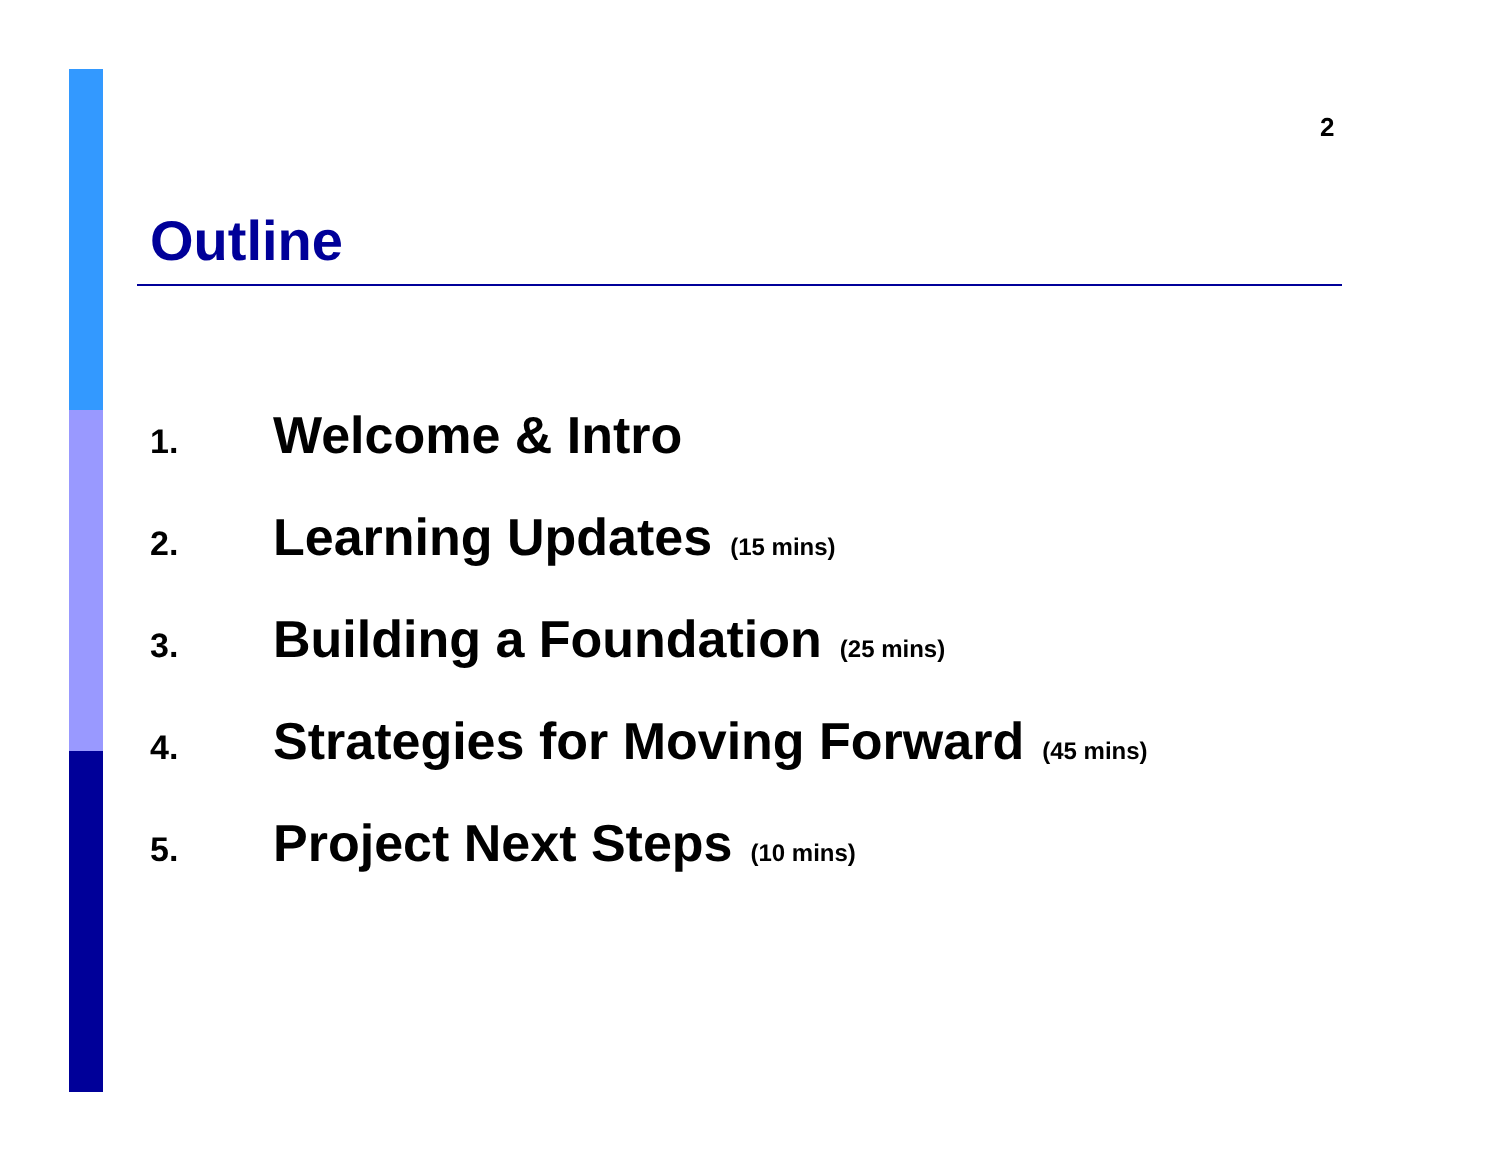2
Outline
1. Welcome & Intro
2. Learning Updates (15 mins)
3. Building a Foundation (25 mins)
4. Strategies for Moving Forward (45 mins)
5. Project Next Steps (10 mins)